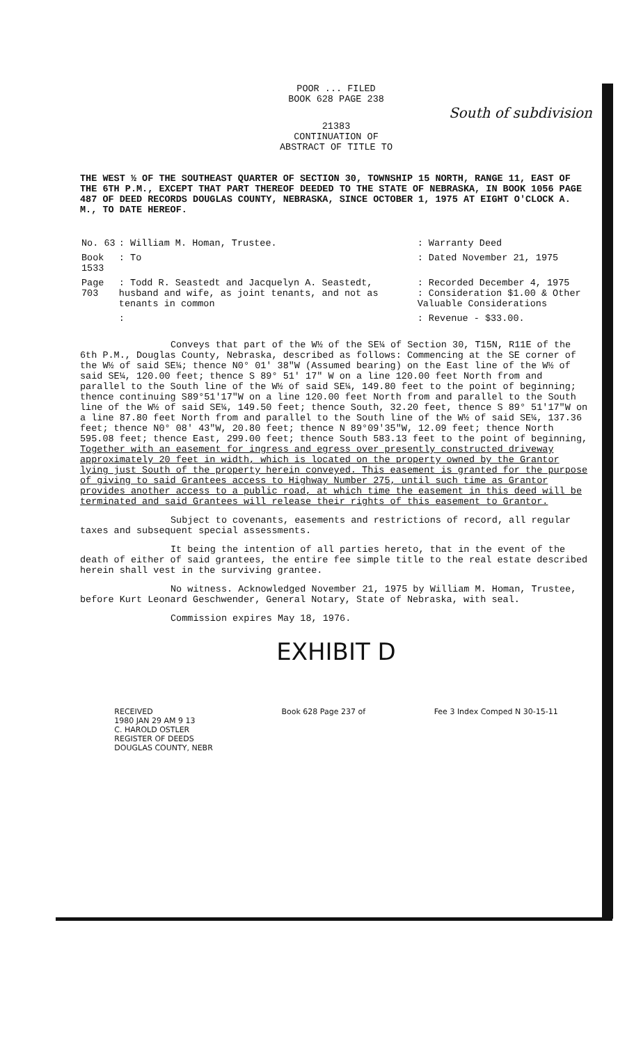POOR ... FILED
BOOK 628 PAGE 238
South of subdivision
21383
CONTINUATION OF
ABSTRACT OF TITLE TO
THE WEST ½ OF THE SOUTHEAST QUARTER OF SECTION 30, TOWNSHIP 15 NORTH, RANGE 11, EAST OF THE 6TH P.M., EXCEPT THAT PART THEREOF DEEDED TO THE STATE OF NEBRASKA, IN BOOK 1056 PAGE 487 OF DEED RECORDS DOUGLAS COUNTY, NEBRASKA, SINCE OCTOBER 1, 1975 AT EIGHT O'CLOCK A. M., TO DATE HEREOF.
| No. 63 | : William M. Homan, Trustee. | : Warranty Deed |
| Book 1533 | : To | : Dated November 21, 1975 |
| Page 703 | : Todd R. Seastedt and Jacquelyn A. Seastedt, husband and wife, as joint tenants, and not as tenants in common | : Recorded December 4, 1975 : Consideration $1.00 & Other Valuable Considerations |
| | : | : Revenue - $33.00. |
Conveys that part of the W½ of the SE¼ of Section 30, T15N, R11E of the 6th P.M., Douglas County, Nebraska, described as follows: Commencing at the SE corner of the W½ of said SE¼; thence N0° 01' 38"W (Assumed bearing) on the East line of the W½ of said SE¼, 120.00 feet; thence S 89° 51' 17" W on a line 120.00 feet North from and parallel to the South line of the W½ of said SE¼, 149.80 feet to the point of beginning; thence continuing S89°51'17"W on a line 120.00 feet North from and parallel to the South line of the W½ of said SE¼, 149.50 feet; thence South, 32.20 feet, thence S 89° 51'17"W on a line 87.80 feet North from and parallel to the South line of the W½ of said SE¼, 137.36 feet; thence N0° 08' 43"W, 20.80 feet; thence N 89°09'35"W, 12.09 feet; thence North 595.08 feet; thence East, 299.00 feet; thence South 583.13 feet to the point of beginning, Together with an easement for ingress and egress over presently constructed driveway approximately 20 feet in width, which is located on the property owned by the Grantor lying just South of the property herein conveyed. This easement is granted for the purpose of giving to said Grantees access to Highway Number 275, until such time as Grantor provides another access to a public road, at which time the easement in this deed will be terminated and said Grantees will release their rights of this easement to Grantor.
Subject to covenants, easements and restrictions of record, all regular taxes and subsequent special assessments.
It being the intention of all parties hereto, that in the event of the death of either of said grantees, the entire fee simple title to the real estate described herein shall vest in the surviving grantee.
No witness. Acknowledged November 21, 1975 by William M. Homan, Trustee, before Kurt Leonard Geschwender, General Notary, State of Nebraska, with seal.
Commission expires May 18, 1976.
EXHIBIT D
RECEIVED
1980 JAN 29 AM 9 13
C. HAROLD OSTLER
REGISTER OF DEEDS
DOUGLAS COUNTY, NEBR Book 628 Page 237 of Fee 3 Index Comped N 30-15-11